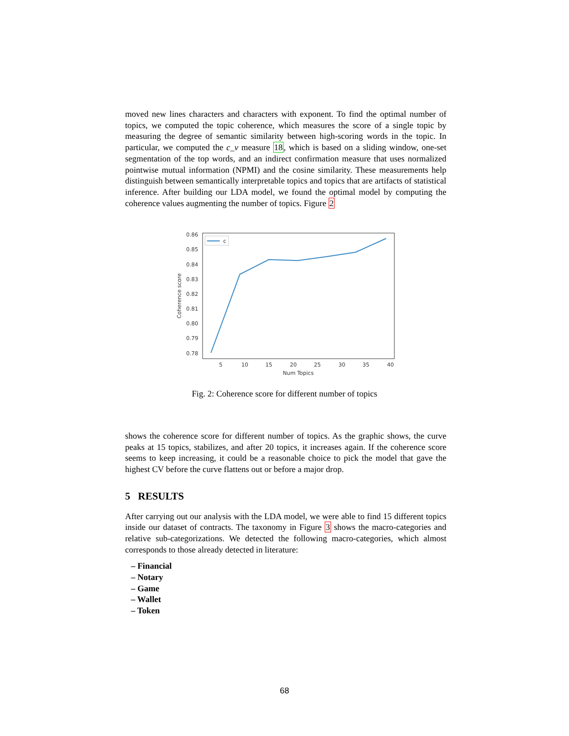moved new lines characters and characters with exponent. To find the optimal number of topics, we computed the topic coherence, which measures the score of a single topic by measuring the degree of semantic similarity between high-scoring words in the topic. In particular, we computed the c_v measure 18, which is based on a sliding window, one-set segmentation of the top words, and an indirect confirmation measure that uses normalized pointwise mutual information (NPMI) and the cosine similarity. These measurements help distinguish between semantically interpretable topics and topics that are artifacts of statistical inference. After building our LDA model, we found the optimal model by computing the coherence values augmenting the number of topics. Figure 2
c
0.86
0.85
0.84
0.83
0.82
0.81
0.80
0.79
0.78
5
10
15
20
25
30
35
40
Num Topics
Coherence score
Fig. 2: Coherence score for different number of topics
shows the coherence score for different number of topics. As the graphic shows, the curve peaks at 15 topics, stabilizes, and after 20 topics, it increases again. If the coherence score seems to keep increasing, it could be a reasonable choice to pick the model that gave the highest CV before the curve flattens out or before a major drop.
5 RESULTS
After carrying out our analysis with the LDA model, we were able to find 15 different topics inside our dataset of contracts. The taxonomy in Figure 3 shows the macro-categories and relative sub-categorizations. We detected the following macro-categories, which almost corresponds to those already detected in literature:
– Financial
– Notary
– Game
– Wallet
– Token
68